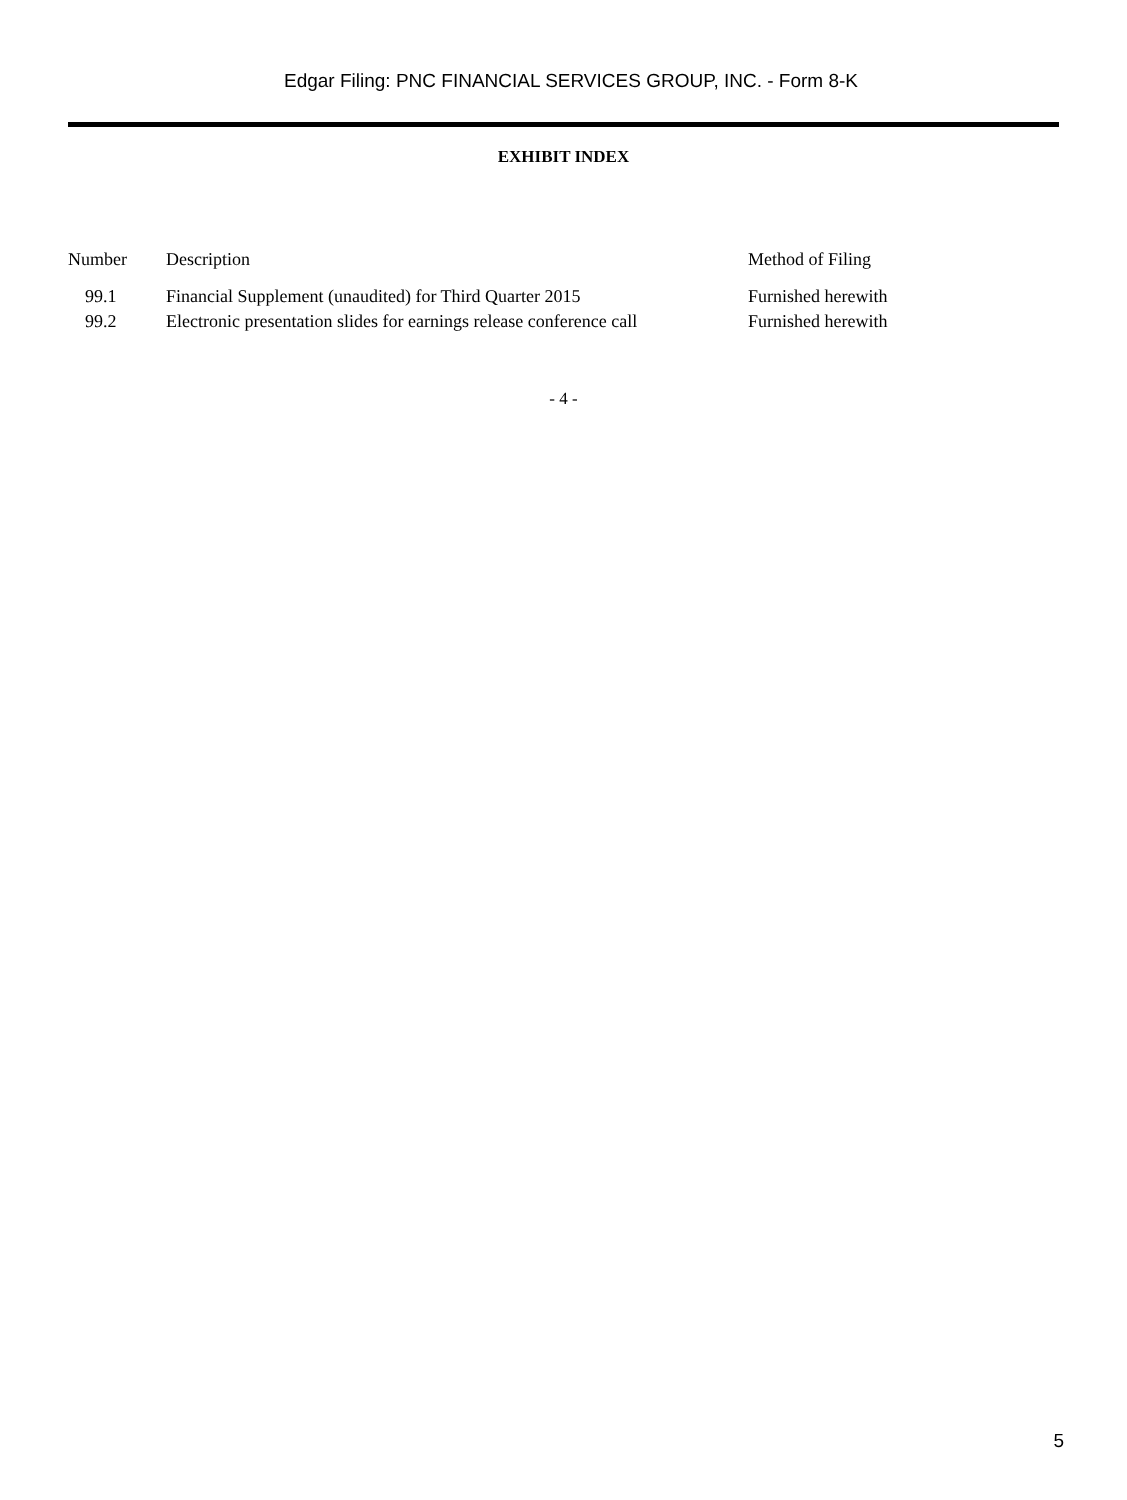Edgar Filing: PNC FINANCIAL SERVICES GROUP, INC. - Form 8-K
EXHIBIT INDEX
| Number | Description | Method of Filing |
| --- | --- | --- |
| 99.1 | Financial Supplement (unaudited) for Third Quarter 2015 | Furnished herewith |
| 99.2 | Electronic presentation slides for earnings release conference call | Furnished herewith |
- 4 -
5